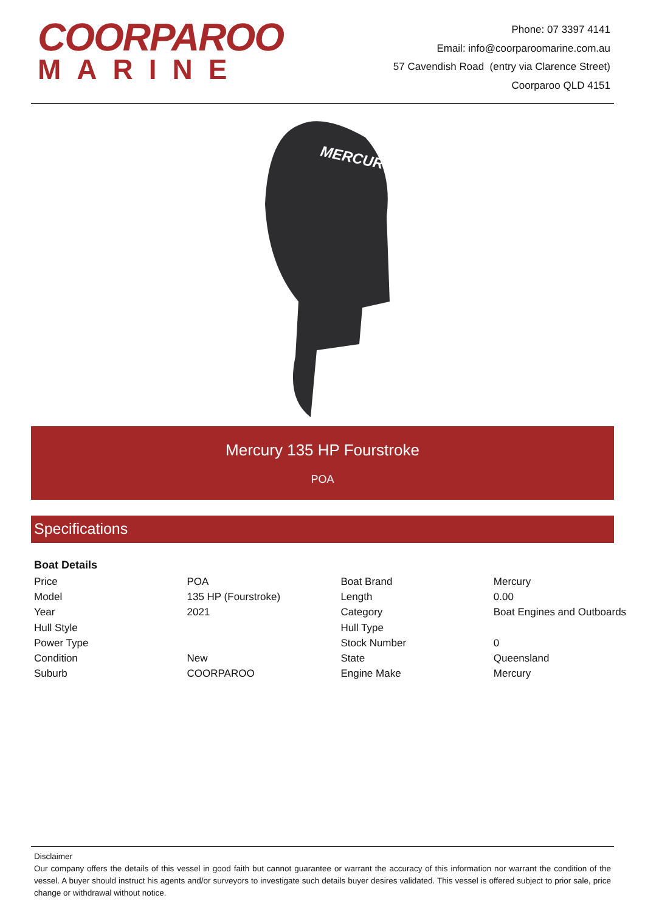COORPAROO
MARINE
Phone: 07 3397 4141
Email: info@coorparoomarine.com.au
57 Cavendish Road (entry via Clarence Street)
Coorparoo QLD 4151
MERCURY
Mercury 135 HP Fourstroke
POA
Specifications
Boat Details
| Price | POA | Boat Brand | Mercury |
| Model | 135 HP (Fourstroke) | Length | 0.00 |
| Year | 2021 | Category | Boat Engines and Outboards |
| Hull Style | | Hull Type | |
| Power Type | | Stock Number | 0 |
| Condition | New | State | Queensland |
| Suburb | COORPAROO | Engine Make | Mercury |
Disclaimer
Our company offers the details of this vessel in good faith but cannot guarantee or warrant the accuracy of this information nor warrant the condition of the vessel. A buyer should instruct his agents and/or surveyors to investigate such details buyer desires validated. This vessel is offered subject to prior sale, price change or withdrawal without notice.